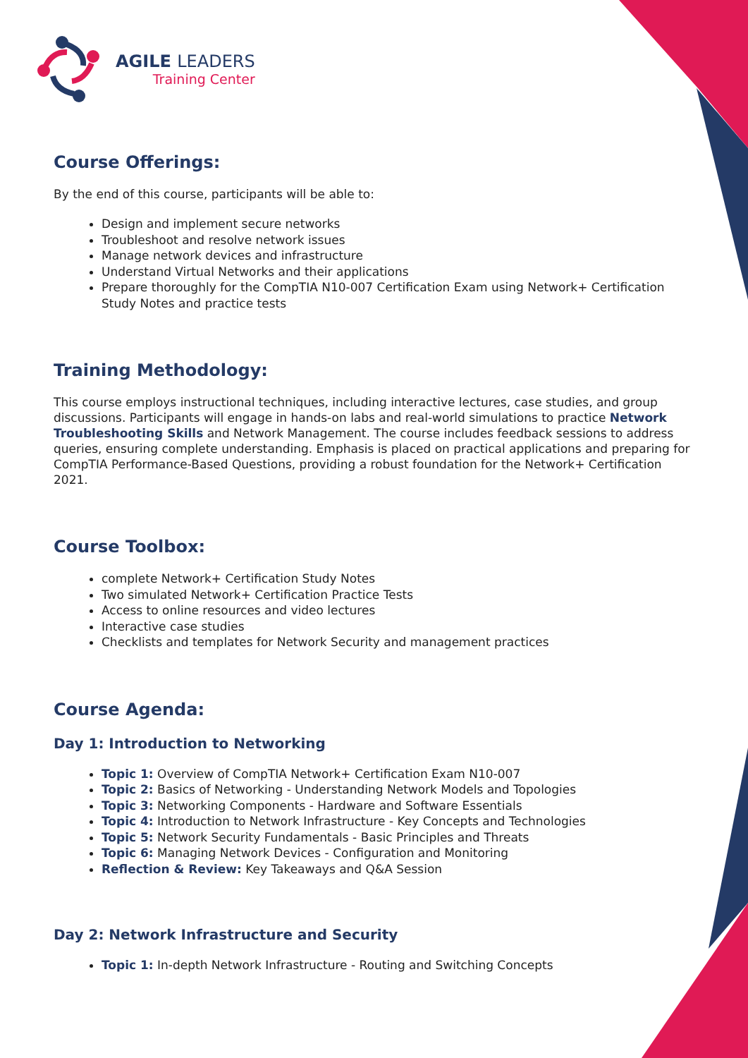AGILE LEADERS
Training Center
Course Offerings:
By the end of this course, participants will be able to:
Design and implement secure networks
Troubleshoot and resolve network issues
Manage network devices and infrastructure
Understand Virtual Networks and their applications
Prepare thoroughly for the CompTIA N10-007 Certification Exam using Network+ Certification Study Notes and practice tests
Training Methodology:
This course employs instructional techniques, including interactive lectures, case studies, and group discussions. Participants will engage in hands-on labs and real-world simulations to practice Network Troubleshooting Skills and Network Management. The course includes feedback sessions to address queries, ensuring complete understanding. Emphasis is placed on practical applications and preparing for CompTIA Performance-Based Questions, providing a robust foundation for the Network+ Certification 2021.
Course Toolbox:
complete Network+ Certification Study Notes
Two simulated Network+ Certification Practice Tests
Access to online resources and video lectures
Interactive case studies
Checklists and templates for Network Security and management practices
Course Agenda:
Day 1: Introduction to Networking
Topic 1: Overview of CompTIA Network+ Certification Exam N10-007
Topic 2: Basics of Networking - Understanding Network Models and Topologies
Topic 3: Networking Components - Hardware and Software Essentials
Topic 4: Introduction to Network Infrastructure - Key Concepts and Technologies
Topic 5: Network Security Fundamentals - Basic Principles and Threats
Topic 6: Managing Network Devices - Configuration and Monitoring
Reflection & Review: Key Takeaways and Q&A Session
Day 2: Network Infrastructure and Security
Topic 1: In-depth Network Infrastructure - Routing and Switching Concepts